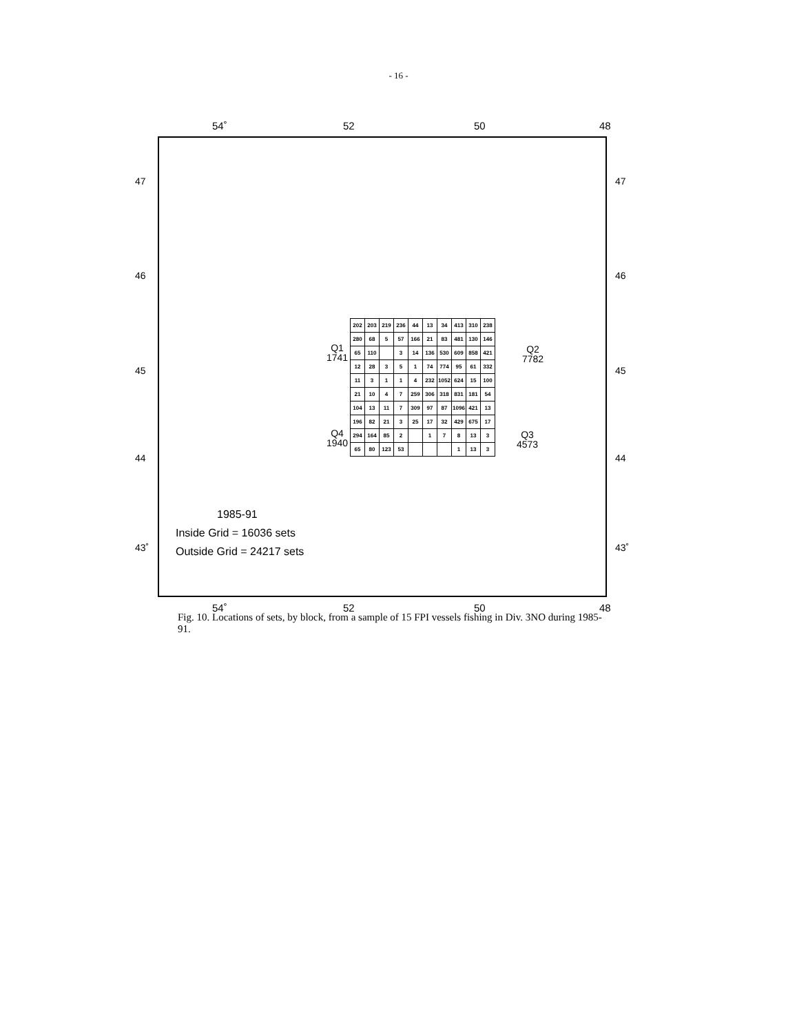- 16 -
54˚ 52 50 48
47 47
46 46
45 45
44 44
43˚ 43˚
Q1
1741
Q2
7782
Q4
1940
Q3
4573
| 202 | 203 | 219 | 236 | 44 | 13 | 34 | 413 | 310 | 238 |
| 280 | 68 | 5 | 57 | 166 | 21 | 83 | 481 | 130 | 146 |
| 65 | 110 | | 3 | 14 | 136 | 530 | 609 | 858 | 421 |
| 12 | 28 | 3 | 5 | 1 | 74 | 774 | 95 | 61 | 332 |
| 11 | 3 | 1 | 1 | 4 | 232 | 1052 | 624 | 15 | 100 |
| 21 | 10 | 4 | 7 | 259 | 306 | 318 | 831 | 181 | 54 |
| 104 | 13 | 11 | 7 | 309 | 97 | 87 | 1096 | 421 | 13 |
| 196 | 82 | 21 | 3 | 25 | 17 | 32 | 429 | 675 | 17 |
| 294 | 164 | 85 | 2 | | 1 | 7 | 8 | 13 | 3 |
| 65 | 80 | 123 | 53 | | | | 1 | 13 | 3 |
1985-91
Inside Grid = 16036 sets
Outside Grid = 24217 sets
54˚ 52 50 48
Fig. 10. Locations of sets, by block, from a sample of 15 FPI vessels fishing in Div. 3NO during 1985-91.